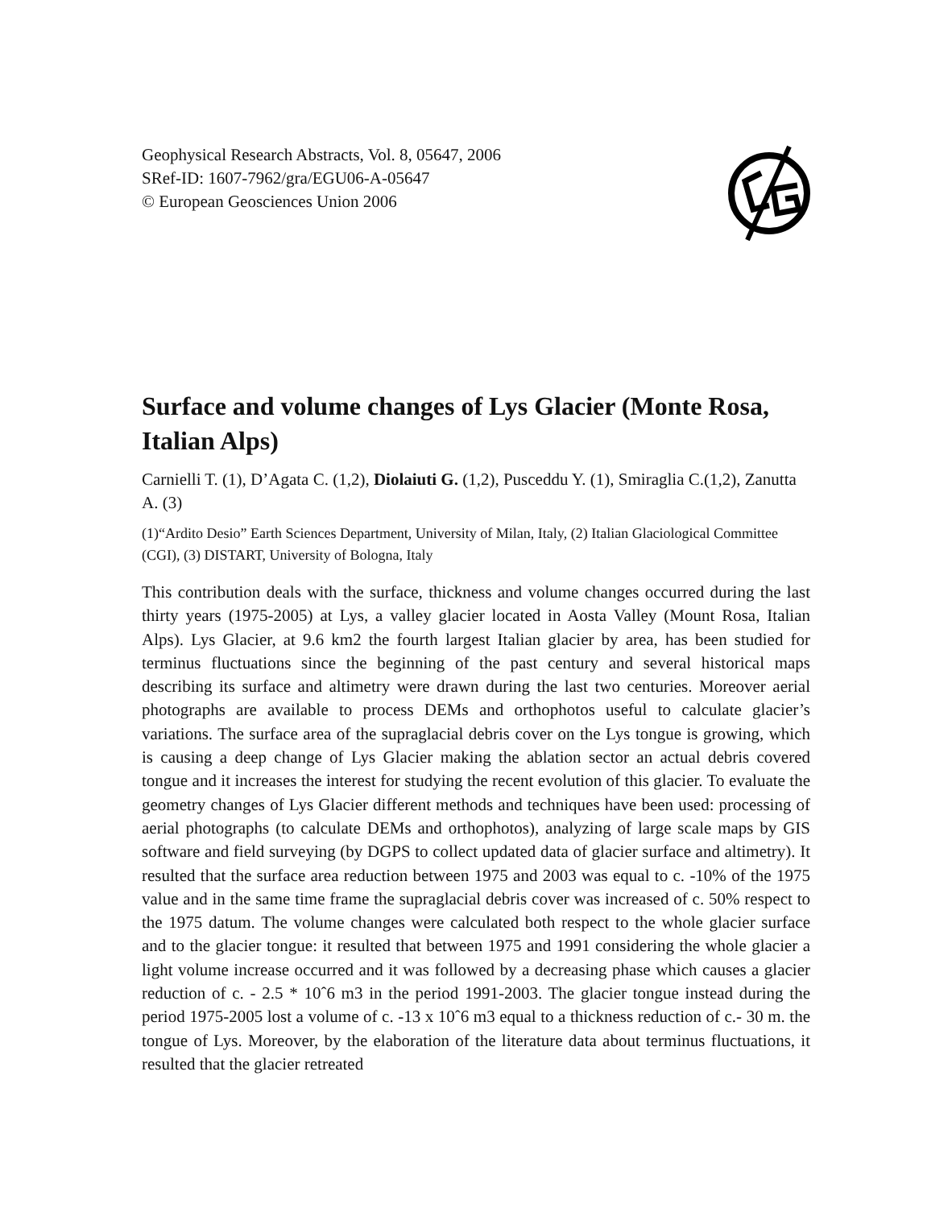Geophysical Research Abstracts, Vol. 8, 05647, 2006
SRef-ID: 1607-7962/gra/EGU06-A-05647
© European Geosciences Union 2006
Surface and volume changes of Lys Glacier (Monte Rosa, Italian Alps)
Carnielli T. (1), D’Agata C. (1,2), Diolaiuti G. (1,2), Pusceddu Y. (1), Smiraglia C.(1,2), Zanutta A. (3)
(1)“Ardito Desio” Earth Sciences Department, University of Milan, Italy, (2) Italian Glaciological Committee (CGI), (3) DISTART, University of Bologna, Italy
This contribution deals with the surface, thickness and volume changes occurred during the last thirty years (1975-2005) at Lys, a valley glacier located in Aosta Valley (Mount Rosa, Italian Alps). Lys Glacier, at 9.6 km2 the fourth largest Italian glacier by area, has been studied for terminus fluctuations since the beginning of the past century and several historical maps describing its surface and altimetry were drawn during the last two centuries. Moreover aerial photographs are available to process DEMs and orthophotos useful to calculate glacier’s variations. The surface area of the supraglacial debris cover on the Lys tongue is growing, which is causing a deep change of Lys Glacier making the ablation sector an actual debris covered tongue and it increases the interest for studying the recent evolution of this glacier. To evaluate the geometry changes of Lys Glacier different methods and techniques have been used: processing of aerial photographs (to calculate DEMs and orthophotos), analyzing of large scale maps by GIS software and field surveying (by DGPS to collect updated data of glacier surface and altimetry). It resulted that the surface area reduction between 1975 and 2003 was equal to c. -10% of the 1975 value and in the same time frame the supraglacial debris cover was increased of c. 50% respect to the 1975 datum. The volume changes were calculated both respect to the whole glacier surface and to the glacier tongue: it resulted that between 1975 and 1991 considering the whole glacier a light volume increase occurred and it was followed by a decreasing phase which causes a glacier reduction of c. - 2.5 * 10ˆ6 m3 in the period 1991-2003. The glacier tongue instead during the period 1975-2005 lost a volume of c. -13 x 10ˆ6 m3 equal to a thickness reduction of c.- 30 m. the tongue of Lys. Moreover, by the elaboration of the literature data about terminus fluctuations, it resulted that the glacier retreated